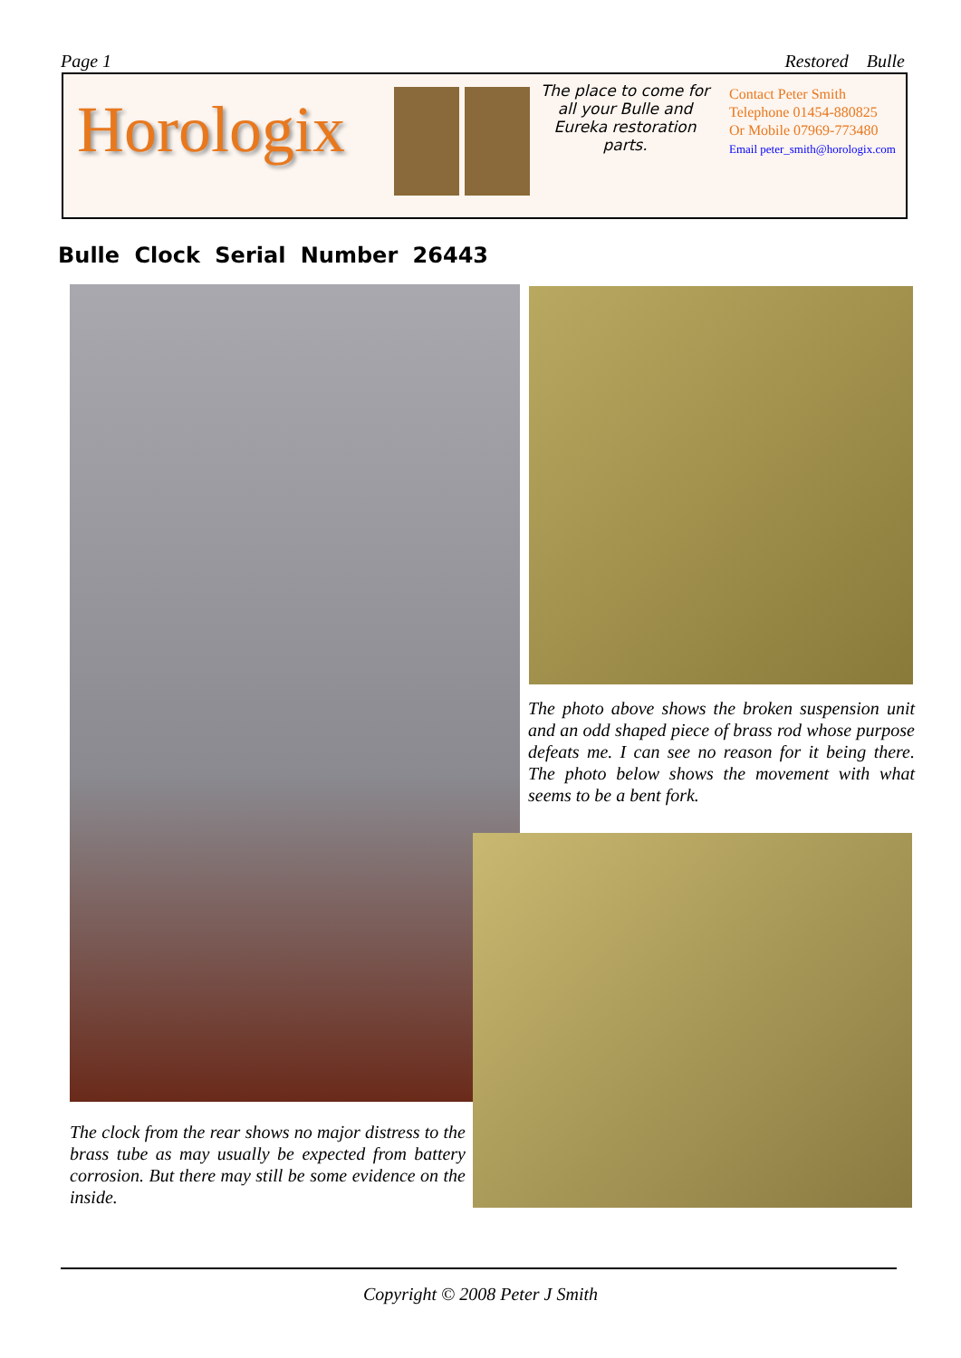Page 1 Restored Bulle
Horologix
The place to come for all your Bulle and Eureka restoration parts.
Contact Peter Smith
Telephone 01454-880825
Or Mobile 07969-773480
Email peter_smith@horologix.com
Bulle Clock Serial Number 26443
The photo above shows the broken suspension unit and an odd shaped piece of brass rod whose purpose defeats me. I can see no reason for it being there. The photo below shows the movement with what seems to be a bent fork.
The clock from the rear shows no major distress to the brass tube as may usually be expected from battery corrosion. But there may still be some evidence on the inside.
Copyright © 2008 Peter J Smith